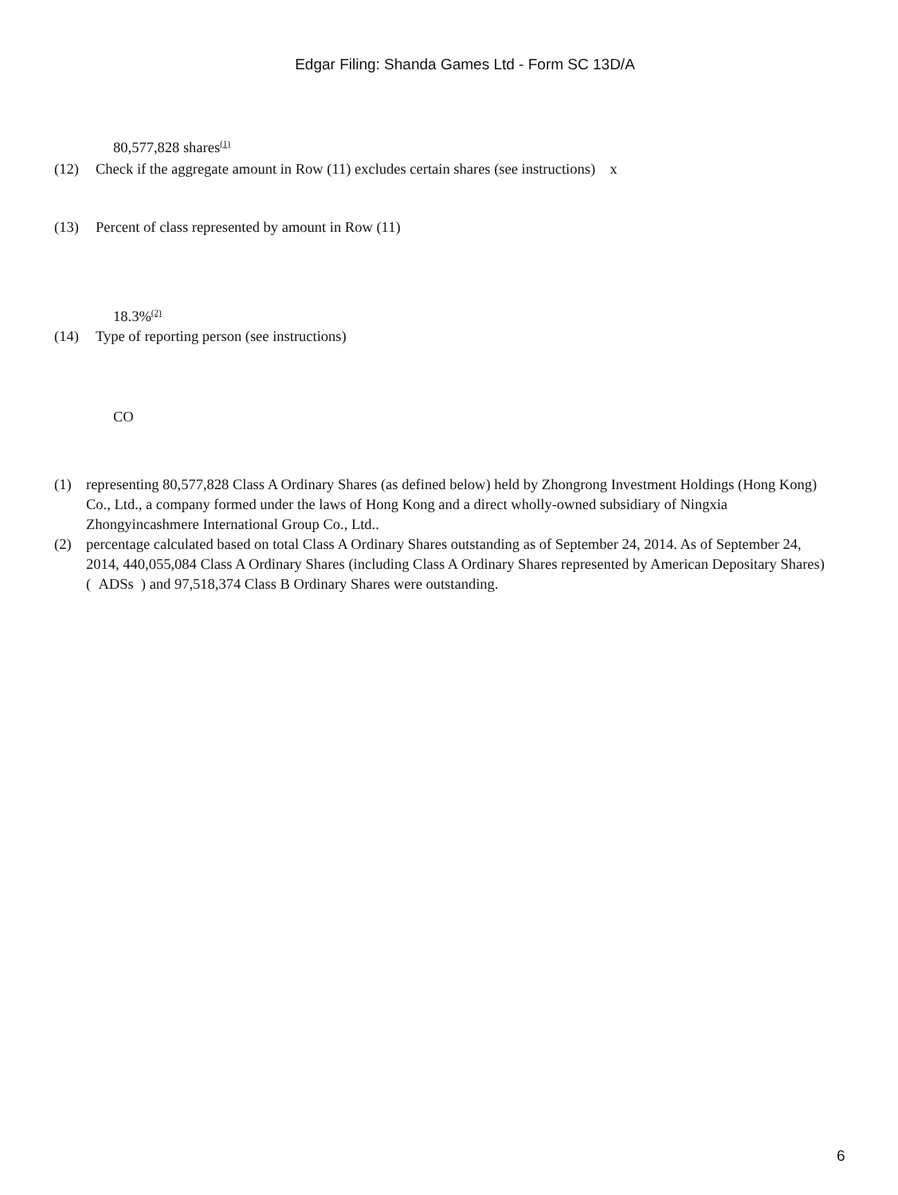Edgar Filing: Shanda Games Ltd - Form SC 13D/A
80,577,828 shares<sup>(1)</sup>
(12) Check if the aggregate amount in Row (11) excludes certain shares (see instructions) x
(13) Percent of class represented by amount in Row (11)
18.3%<sup>(2)</sup>
(14) Type of reporting person (see instructions)
CO
(1) representing 80,577,828 Class A Ordinary Shares (as defined below) held by Zhongrong Investment Holdings (Hong Kong) Co., Ltd., a company formed under the laws of Hong Kong and a direct wholly-owned subsidiary of Ningxia Zhongyincashmere International Group Co., Ltd..
(2) percentage calculated based on total Class A Ordinary Shares outstanding as of September 24, 2014. As of September 24, 2014, 440,055,084 Class A Ordinary Shares (including Class A Ordinary Shares represented by American Depositary Shares) ( ADSs ) and 97,518,374 Class B Ordinary Shares were outstanding.
6